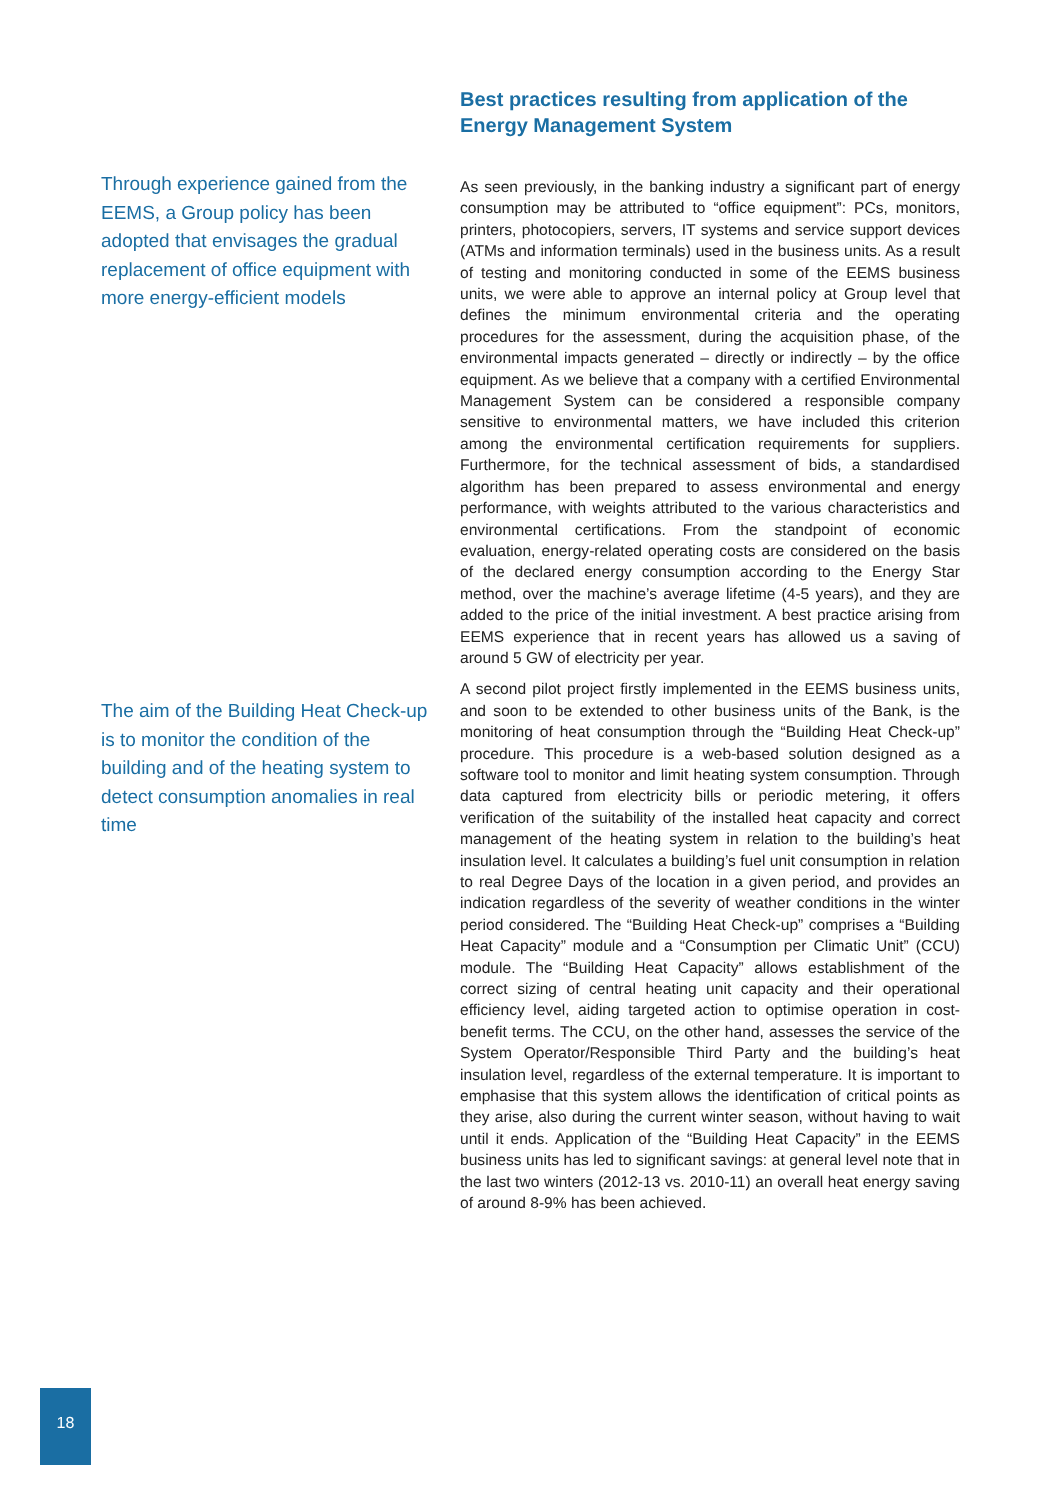Through experience gained from the EEMS, a Group policy has been adopted that envisages the gradual replacement of office equipment with more energy-efficient models
The aim of the Building Heat Check-up is to monitor the condition of the building and of the heating system to detect consumption anomalies in real time
Best practices resulting from application of the Energy Management System
As seen previously, in the banking industry a significant part of energy consumption may be attributed to “office equipment”: PCs, monitors, printers, photocopiers, servers, IT systems and service support devices (ATMs and information terminals) used in the business units. As a result of testing and monitoring conducted in some of the EEMS business units, we were able to approve an internal policy at Group level that defines the minimum environmental criteria and the operating procedures for the assessment, during the acquisition phase, of the environmental impacts generated – directly or indirectly – by the office equipment. As we believe that a company with a certified Environmental Management System can be considered a responsible company sensitive to environmental matters, we have included this criterion among the environmental certification requirements for suppliers. Furthermore, for the technical assessment of bids, a standardised algorithm has been prepared to assess environmental and energy performance, with weights attributed to the various characteristics and environmental certifications. From the standpoint of economic evaluation, energy-related operating costs are considered on the basis of the declared energy consumption according to the Energy Star method, over the machine’s average lifetime (4-5 years), and they are added to the price of the initial investment. A best practice arising from EEMS experience that in recent years has allowed us a saving of around 5 GW of electricity per year.
A second pilot project firstly implemented in the EEMS business units, and soon to be extended to other business units of the Bank, is the monitoring of heat consumption through the “Building Heat Check-up” procedure. This procedure is a web-based solution designed as a software tool to monitor and limit heating system consumption. Through data captured from electricity bills or periodic metering, it offers verification of the suitability of the installed heat capacity and correct management of the heating system in relation to the building’s heat insulation level. It calculates a building’s fuel unit consumption in relation to real Degree Days of the location in a given period, and provides an indication regardless of the severity of weather conditions in the winter period considered. The “Building Heat Check-up” comprises a “Building Heat Capacity” module and a “Consumption per Climatic Unit” (CCU) module. The “Building Heat Capacity” allows establishment of the correct sizing of central heating unit capacity and their operational efficiency level, aiding targeted action to optimise operation in cost-benefit terms. The CCU, on the other hand, assesses the service of the System Operator/Responsible Third Party and the building’s heat insulation level, regardless of the external temperature. It is important to emphasise that this system allows the identification of critical points as they arise, also during the current winter season, without having to wait until it ends. Application of the “Building Heat Capacity” in the EEMS business units has led to significant savings: at general level note that in the last two winters (2012-13 vs. 2010-11) an overall heat energy saving of around 8-9% has been achieved.
18